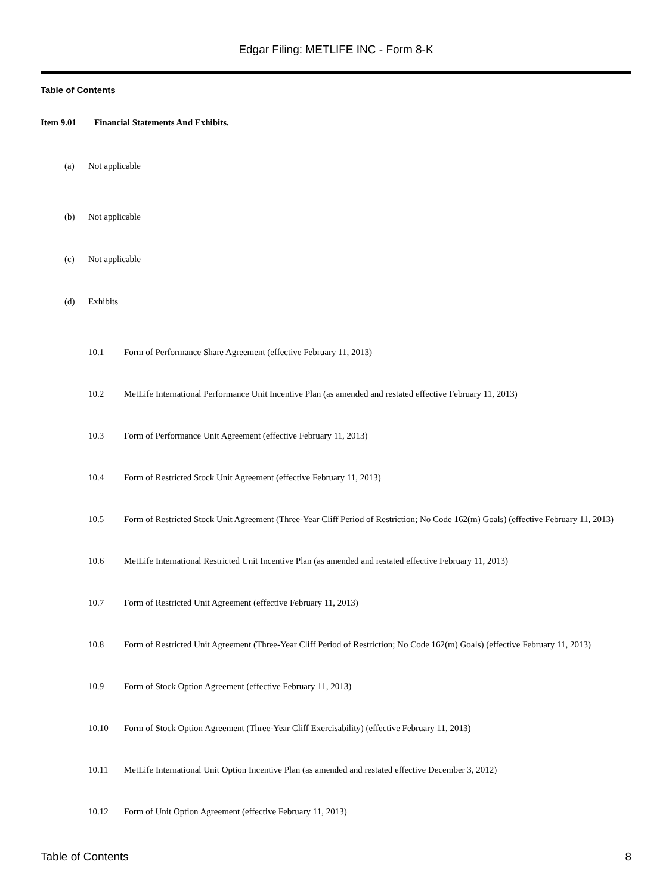Edgar Filing: METLIFE INC - Form 8-K
Table of Contents
Item 9.01 Financial Statements And Exhibits.
(a) Not applicable
(b) Not applicable
(c) Not applicable
(d) Exhibits
10.1 Form of Performance Share Agreement (effective February 11, 2013)
10.2 MetLife International Performance Unit Incentive Plan (as amended and restated effective February 11, 2013)
10.3 Form of Performance Unit Agreement (effective February 11, 2013)
10.4 Form of Restricted Stock Unit Agreement (effective February 11, 2013)
10.5 Form of Restricted Stock Unit Agreement (Three-Year Cliff Period of Restriction; No Code 162(m) Goals) (effective February 11, 2013)
10.6 MetLife International Restricted Unit Incentive Plan (as amended and restated effective February 11, 2013)
10.7 Form of Restricted Unit Agreement (effective February 11, 2013)
10.8 Form of Restricted Unit Agreement (Three-Year Cliff Period of Restriction; No Code 162(m) Goals) (effective February 11, 2013)
10.9 Form of Stock Option Agreement (effective February 11, 2013)
10.10 Form of Stock Option Agreement (Three-Year Cliff Exercisability) (effective February 11, 2013)
10.11 MetLife International Unit Option Incentive Plan (as amended and restated effective December 3, 2012)
10.12 Form of Unit Option Agreement (effective February 11, 2013)
Table of Contents 8